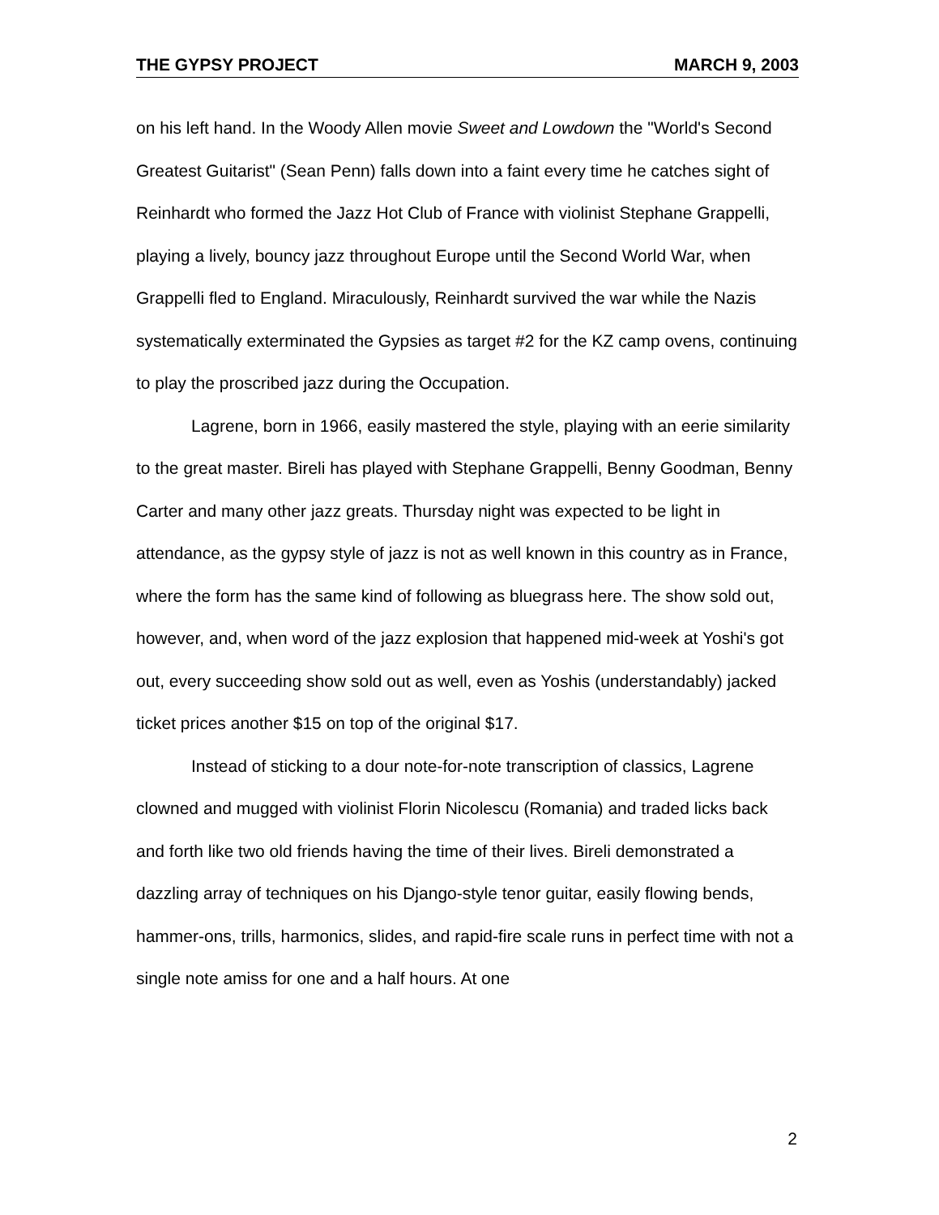THE GYPSY PROJECT MARCH 9, 2003
on his left hand. In the Woody Allen movie Sweet and Lowdown the "World's Second Greatest Guitarist" (Sean Penn) falls down into a faint every time he catches sight of Reinhardt who formed the Jazz Hot Club of France with violinist Stephane Grappelli, playing a lively, bouncy jazz throughout Europe until the Second World War, when Grappelli fled to England. Miraculously, Reinhardt survived the war while the Nazis systematically exterminated the Gypsies as target #2 for the KZ camp ovens, continuing to play the proscribed jazz during the Occupation.
Lagrene, born in 1966, easily mastered the style, playing with an eerie similarity to the great master. Bireli has played with Stephane Grappelli, Benny Goodman, Benny Carter and many other jazz greats. Thursday night was expected to be light in attendance, as the gypsy style of jazz is not as well known in this country as in France, where the form has the same kind of following as bluegrass here. The show sold out, however, and, when word of the jazz explosion that happened mid-week at Yoshi's got out, every succeeding show sold out as well, even as Yoshis (understandably) jacked ticket prices another $15 on top of the original $17.
Instead of sticking to a dour note-for-note transcription of classics, Lagrene clowned and mugged with violinist Florin Nicolescu (Romania) and traded licks back and forth like two old friends having the time of their lives. Bireli demonstrated a dazzling array of techniques on his Django-style tenor guitar, easily flowing bends, hammer-ons, trills, harmonics, slides, and rapid-fire scale runs in perfect time with not a single note amiss for one and a half hours. At one
2